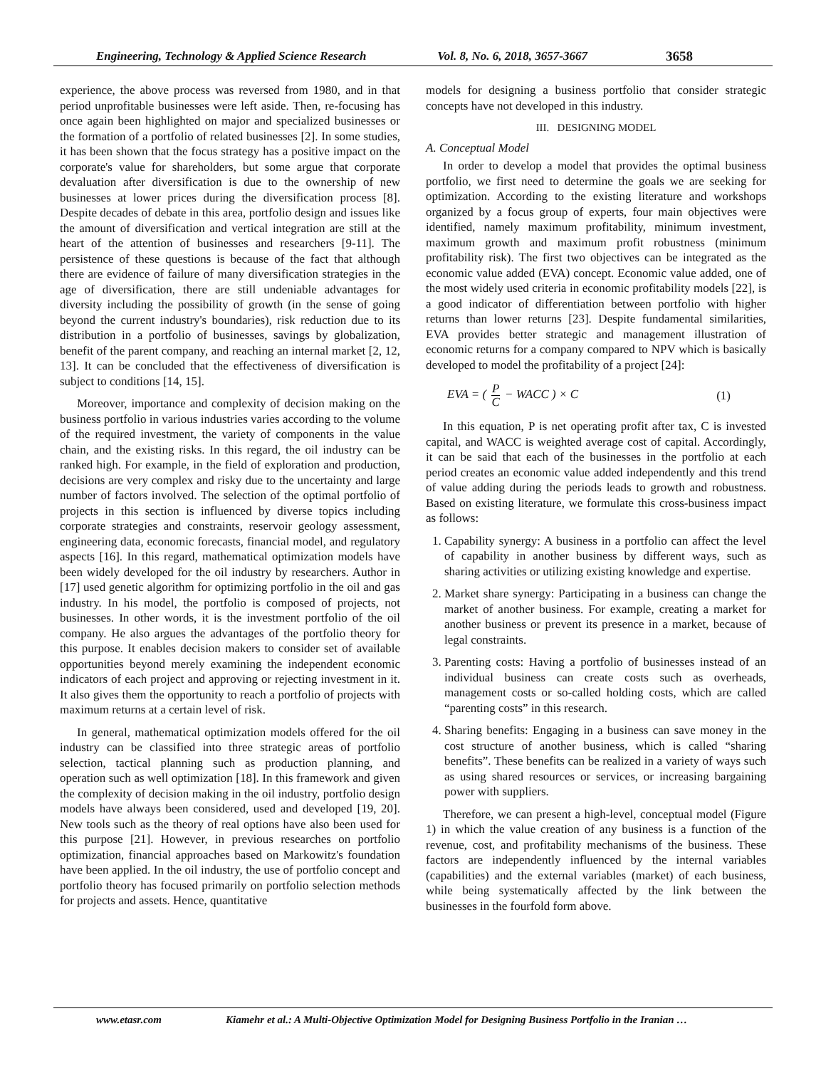Engineering, Technology & Applied Science Research Vol. 8, No. 6, 2018, 3657-3667 3658
experience, the above process was reversed from 1980, and in that period unprofitable businesses were left aside. Then, re-focusing has once again been highlighted on major and specialized businesses or the formation of a portfolio of related businesses [2]. In some studies, it has been shown that the focus strategy has a positive impact on the corporate's value for shareholders, but some argue that corporate devaluation after diversification is due to the ownership of new businesses at lower prices during the diversification process [8]. Despite decades of debate in this area, portfolio design and issues like the amount of diversification and vertical integration are still at the heart of the attention of businesses and researchers [9-11]. The persistence of these questions is because of the fact that although there are evidence of failure of many diversification strategies in the age of diversification, there are still undeniable advantages for diversity including the possibility of growth (in the sense of going beyond the current industry's boundaries), risk reduction due to its distribution in a portfolio of businesses, savings by globalization, benefit of the parent company, and reaching an internal market [2, 12, 13]. It can be concluded that the effectiveness of diversification is subject to conditions [14, 15].
Moreover, importance and complexity of decision making on the business portfolio in various industries varies according to the volume of the required investment, the variety of components in the value chain, and the existing risks. In this regard, the oil industry can be ranked high. For example, in the field of exploration and production, decisions are very complex and risky due to the uncertainty and large number of factors involved. The selection of the optimal portfolio of projects in this section is influenced by diverse topics including corporate strategies and constraints, reservoir geology assessment, engineering data, economic forecasts, financial model, and regulatory aspects [16]. In this regard, mathematical optimization models have been widely developed for the oil industry by researchers. Author in [17] used genetic algorithm for optimizing portfolio in the oil and gas industry. In his model, the portfolio is composed of projects, not businesses. In other words, it is the investment portfolio of the oil company. He also argues the advantages of the portfolio theory for this purpose. It enables decision makers to consider set of available opportunities beyond merely examining the independent economic indicators of each project and approving or rejecting investment in it. It also gives them the opportunity to reach a portfolio of projects with maximum returns at a certain level of risk.
In general, mathematical optimization models offered for the oil industry can be classified into three strategic areas of portfolio selection, tactical planning such as production planning, and operation such as well optimization [18]. In this framework and given the complexity of decision making in the oil industry, portfolio design models have always been considered, used and developed [19, 20]. New tools such as the theory of real options have also been used for this purpose [21]. However, in previous researches on portfolio optimization, financial approaches based on Markowitz's foundation have been applied. In the oil industry, the use of portfolio concept and portfolio theory has focused primarily on portfolio selection methods for projects and assets. Hence, quantitative
models for designing a business portfolio that consider strategic concepts have not developed in this industry.
III. DESIGNING MODEL
A. Conceptual Model
In order to develop a model that provides the optimal business portfolio, we first need to determine the goals we are seeking for optimization. According to the existing literature and workshops organized by a focus group of experts, four main objectives were identified, namely maximum profitability, minimum investment, maximum growth and maximum profit robustness (minimum profitability risk). The first two objectives can be integrated as the economic value added (EVA) concept. Economic value added, one of the most widely used criteria in economic profitability models [22], is a good indicator of differentiation between portfolio with higher returns than lower returns [23]. Despite fundamental similarities, EVA provides better strategic and management illustration of economic returns for a company compared to NPV which is basically developed to model the profitability of a project [24]:
EVA = ( P C − WACC ) × C (1)
In this equation, P is net operating profit after tax, C is invested capital, and WACC is weighted average cost of capital. Accordingly, it can be said that each of the businesses in the portfolio at each period creates an economic value added independently and this trend of value adding during the periods leads to growth and robustness. Based on existing literature, we formulate this cross-business impact as follows:
1. Capability synergy: A business in a portfolio can affect the level of capability in another business by different ways, such as sharing activities or utilizing existing knowledge and expertise.
2. Market share synergy: Participating in a business can change the market of another business. For example, creating a market for another business or prevent its presence in a market, because of legal constraints.
3. Parenting costs: Having a portfolio of businesses instead of an individual business can create costs such as overheads, management costs or so-called holding costs, which are called “parenting costs” in this research.
4. Sharing benefits: Engaging in a business can save money in the cost structure of another business, which is called “sharing benefits”. These benefits can be realized in a variety of ways such as using shared resources or services, or increasing bargaining power with suppliers.
Therefore, we can present a high-level, conceptual model (Figure 1) in which the value creation of any business is a function of the revenue, cost, and profitability mechanisms of the business. These factors are independently influenced by the internal variables (capabilities) and the external variables (market) of each business, while being systematically affected by the link between the businesses in the fourfold form above.
www.etasr.com Kiamehr et al.: A Multi-Objective Optimization Model for Designing Business Portfolio in the Iranian …